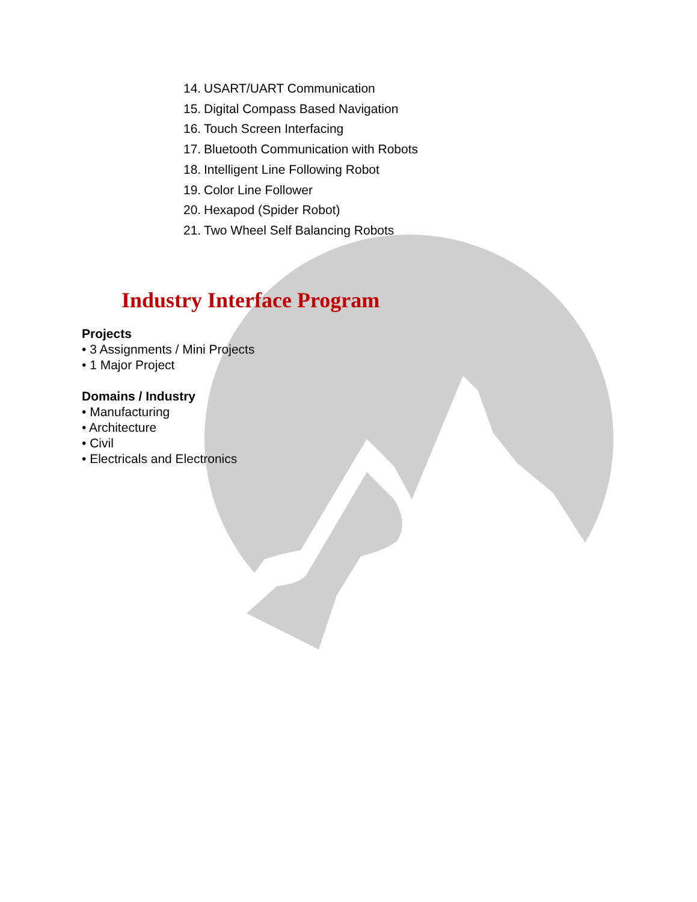14. USART/UART Communication
15. Digital Compass Based Navigation
16. Touch Screen Interfacing
17. Bluetooth Communication with Robots
18. Intelligent Line Following Robot
19. Color Line Follower
20. Hexapod (Spider Robot)
21. Two Wheel Self Balancing Robots
Industry Interface Program
Projects
• 3 Assignments / Mini Projects
• 1 Major Project
Domains / Industry
• Manufacturing
• Architecture
• Civil
• Electricals and Electronics